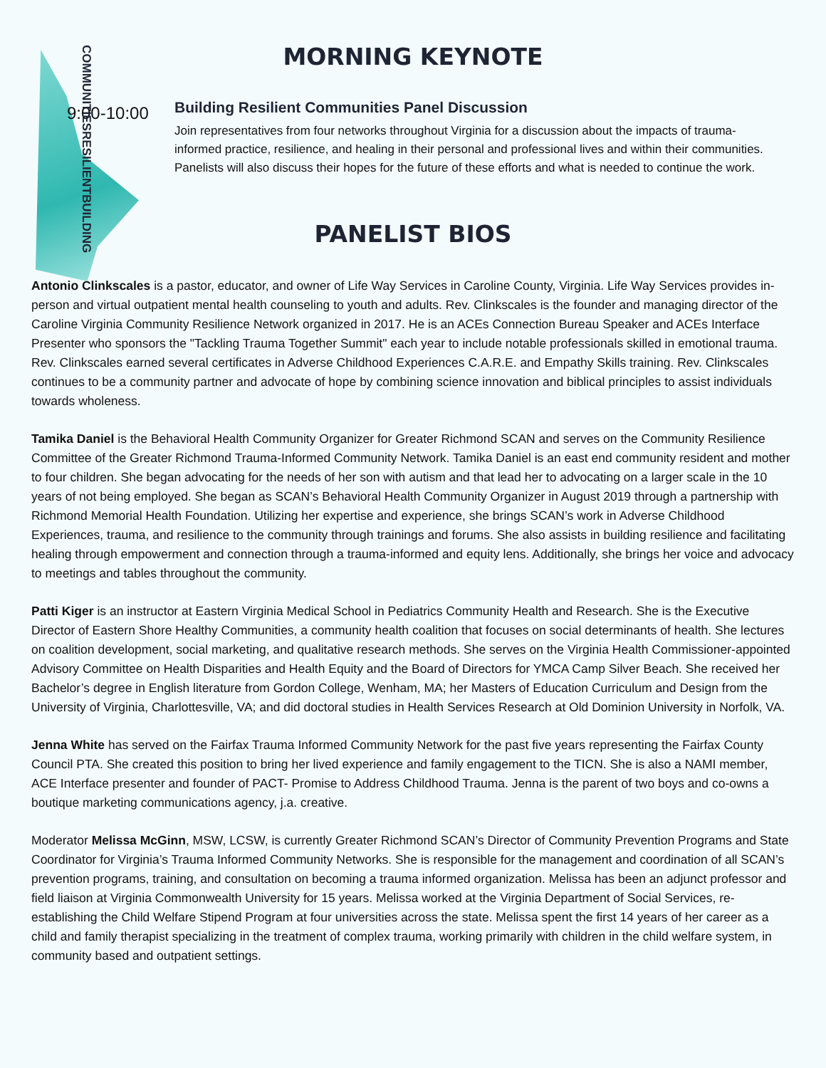MORNING KEYNOTE
9:00-10:00
BUILDING RESILIENT COMMUNITIES
Building Resilient Communities Panel Discussion
Join representatives from four networks throughout Virginia for a discussion about the impacts of trauma-informed practice, resilience, and healing in their personal and professional lives and within their communities. Panelists will also discuss their hopes for the future of these efforts and what is needed to continue the work.
PANELIST BIOS
Antonio Clinkscales is a pastor, educator, and owner of Life Way Services in Caroline County, Virginia. Life Way Services provides in-person and virtual outpatient mental health counseling to youth and adults. Rev. Clinkscales is the founder and managing director of the Caroline Virginia Community Resilience Network organized in 2017. He is an ACEs Connection Bureau Speaker and ACEs Interface Presenter who sponsors the "Tackling Trauma Together Summit" each year to include notable professionals skilled in emotional trauma. Rev. Clinkscales earned several certificates in Adverse Childhood Experiences C.A.R.E. and Empathy Skills training. Rev. Clinkscales continues to be a community partner and advocate of hope by combining science innovation and biblical principles to assist individuals towards wholeness.
Tamika Daniel is the Behavioral Health Community Organizer for Greater Richmond SCAN and serves on the Community Resilience Committee of the Greater Richmond Trauma-Informed Community Network. Tamika Daniel is an east end community resident and mother to four children. She began advocating for the needs of her son with autism and that lead her to advocating on a larger scale in the 10 years of not being employed. She began as SCAN’s Behavioral Health Community Organizer in August 2019 through a partnership with Richmond Memorial Health Foundation. Utilizing her expertise and experience, she brings SCAN’s work in Adverse Childhood Experiences, trauma, and resilience to the community through trainings and forums. She also assists in building resilience and facilitating healing through empowerment and connection through a trauma-informed and equity lens. Additionally, she brings her voice and advocacy to meetings and tables throughout the community.
Patti Kiger is an instructor at Eastern Virginia Medical School in Pediatrics Community Health and Research. She is the Executive Director of Eastern Shore Healthy Communities, a community health coalition that focuses on social determinants of health. She lectures on coalition development, social marketing, and qualitative research methods. She serves on the Virginia Health Commissioner-appointed Advisory Committee on Health Disparities and Health Equity and the Board of Directors for YMCA Camp Silver Beach. She received her Bachelor’s degree in English literature from Gordon College, Wenham, MA; her Masters of Education Curriculum and Design from the University of Virginia, Charlottesville, VA; and did doctoral studies in Health Services Research at Old Dominion University in Norfolk, VA.
Jenna White has served on the Fairfax Trauma Informed Community Network for the past five years representing the Fairfax County Council PTA. She created this position to bring her lived experience and family engagement to the TICN. She is also a NAMI member, ACE Interface presenter and founder of PACT- Promise to Address Childhood Trauma. Jenna is the parent of two boys and co-owns a boutique marketing communications agency, j.a. creative.
Moderator Melissa McGinn, MSW, LCSW, is currently Greater Richmond SCAN’s Director of Community Prevention Programs and State Coordinator for Virginia’s Trauma Informed Community Networks. She is responsible for the management and coordination of all SCAN’s prevention programs, training, and consultation on becoming a trauma informed organization. Melissa has been an adjunct professor and field liaison at Virginia Commonwealth University for 15 years. Melissa worked at the Virginia Department of Social Services, re-establishing the Child Welfare Stipend Program at four universities across the state. Melissa spent the first 14 years of her career as a child and family therapist specializing in the treatment of complex trauma, working primarily with children in the child welfare system, in community based and outpatient settings.